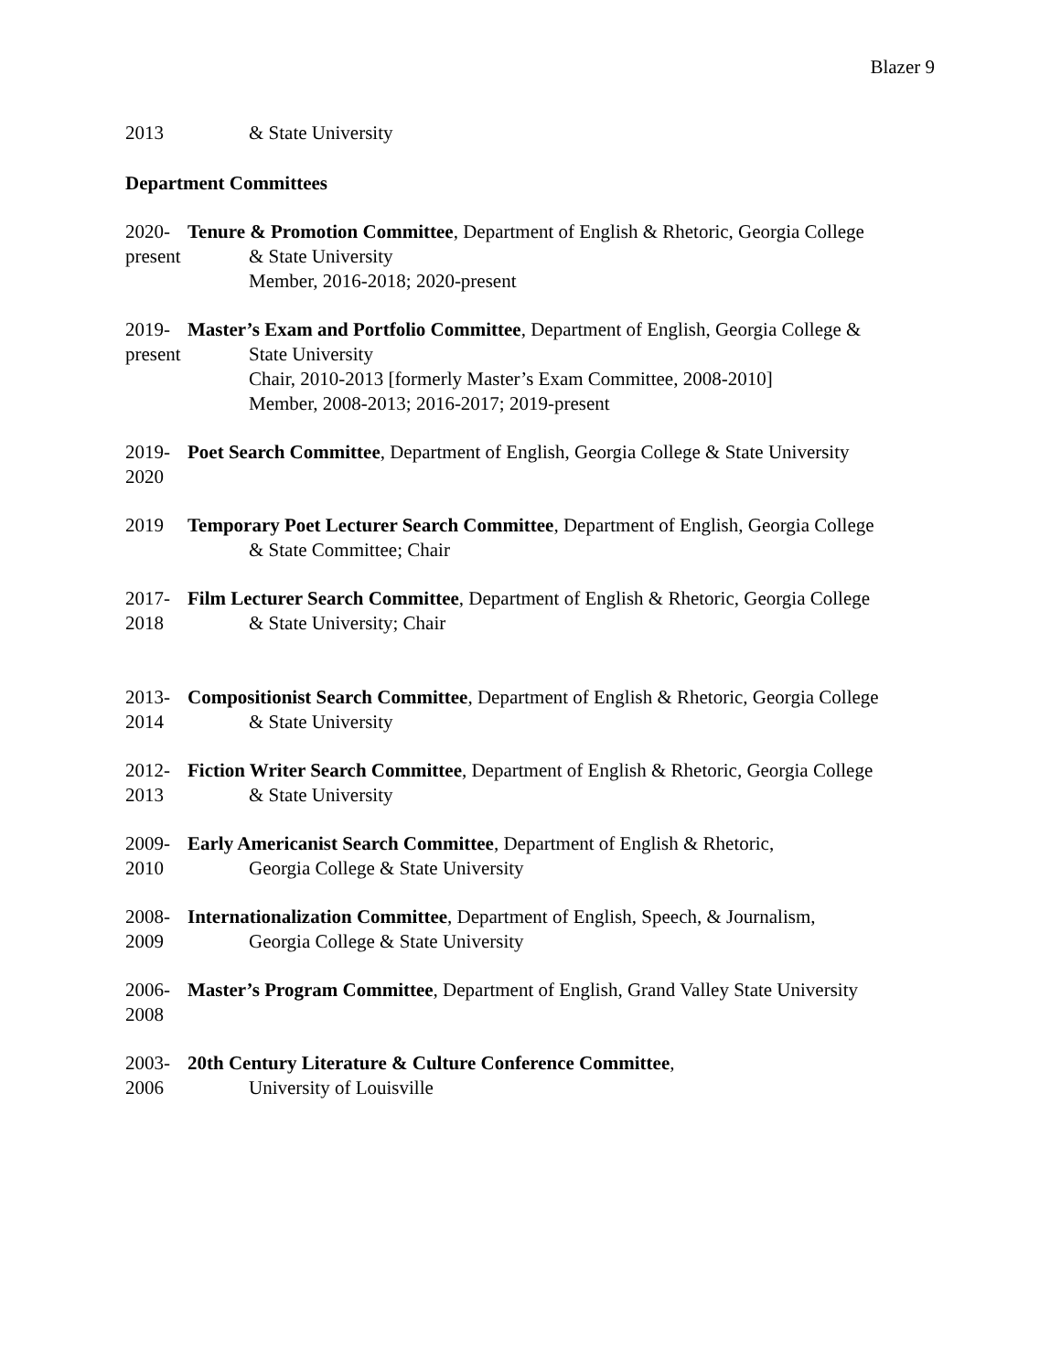Blazer 9
2013
& State University
Department Committees
2020-
present
Tenure & Promotion Committee, Department of English & Rhetoric, Georgia College
& State University
Member, 2016-2018; 2020-present
2019-
present
Master’s Exam and Portfolio Committee, Department of English, Georgia College &
State University
Chair, 2010-2013 [formerly Master’s Exam Committee, 2008-2010]
Member, 2008-2013; 2016-2017; 2019-present
2019-
2020
Poet Search Committee, Department of English, Georgia College & State University
2019
Temporary Poet Lecturer Search Committee, Department of English, Georgia College
& State Committee; Chair
2017-
2018
Film Lecturer Search Committee, Department of English & Rhetoric, Georgia College
& State University; Chair
2013-
2014
Compositionist Search Committee, Department of English & Rhetoric, Georgia College
& State University
2012-
2013
Fiction Writer Search Committee, Department of English & Rhetoric, Georgia College
& State University
2009-
2010
Early Americanist Search Committee, Department of English & Rhetoric,
Georgia College & State University
2008-
2009
Internationalization Committee, Department of English, Speech, & Journalism,
Georgia College & State University
2006-
2008
Master’s Program Committee, Department of English, Grand Valley State University
2003-
2006
20th Century Literature & Culture Conference Committee,
University of Louisville